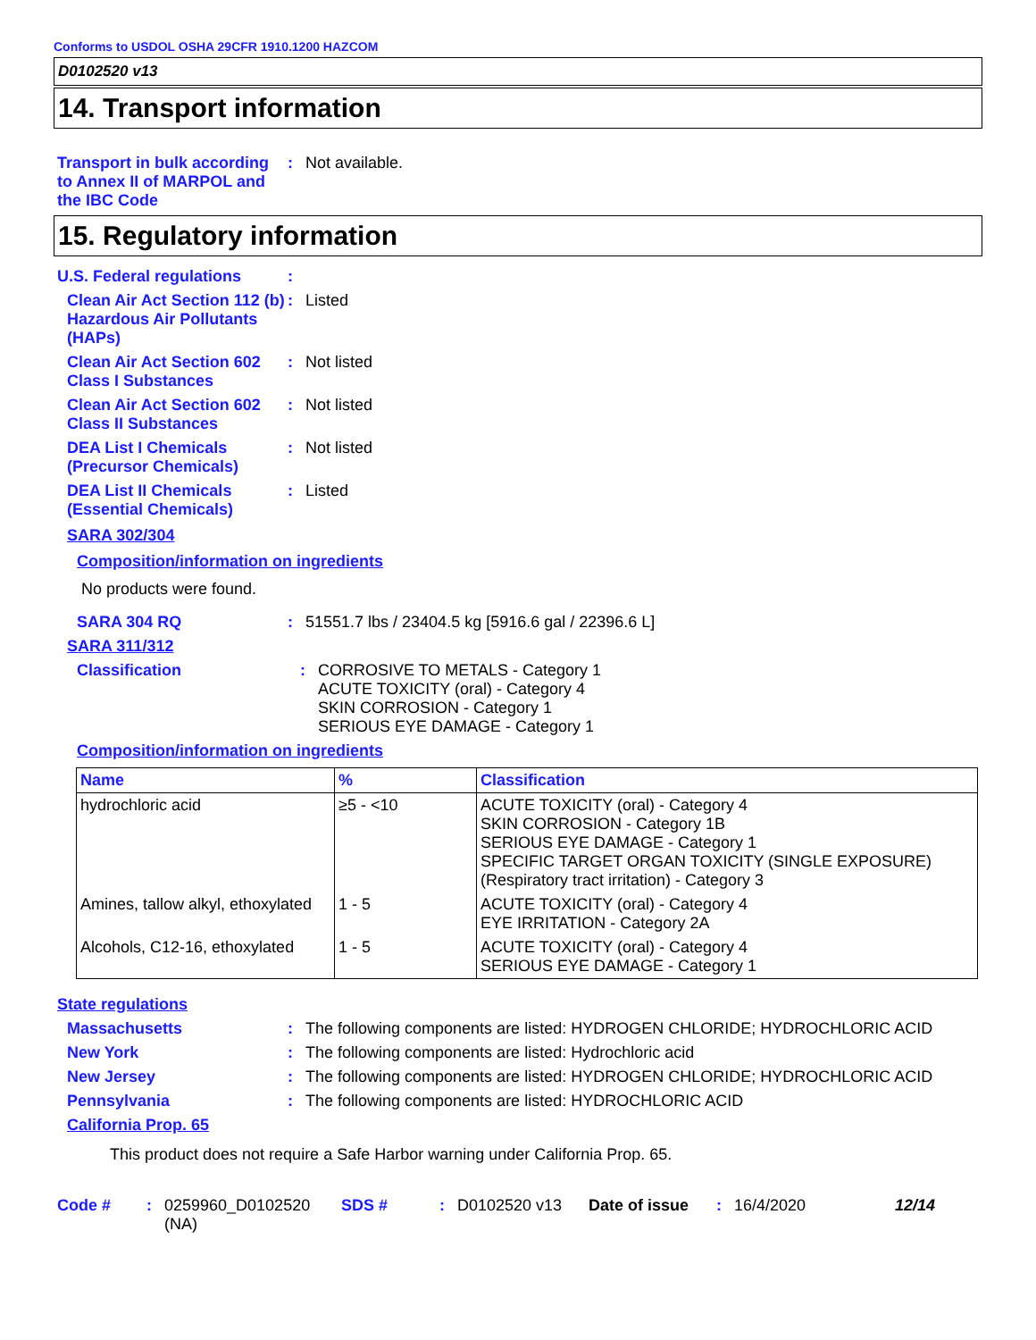Conforms to USDOL OSHA 29CFR 1910.1200 HAZCOM
D0102520 v13
14. Transport information
Transport in bulk according to Annex II of MARPOL and the IBC Code
: Not available.
15. Regulatory information
U.S. Federal regulations
:
Clean Air Act Section 112 (b) Hazardous Air Pollutants (HAPs)
: Listed
Clean Air Act Section 602 Class I Substances
: Not listed
Clean Air Act Section 602 Class II Substances
: Not listed
DEA List I Chemicals (Precursor Chemicals)
: Not listed
DEA List II Chemicals (Essential Chemicals)
: Listed
SARA 302/304
Composition/information on ingredients
No products were found.
SARA 304 RQ : 51551.7 lbs / 23404.5 kg [5916.6 gal / 22396.6 L]
SARA 311/312
Classification : CORROSIVE TO METALS - Category 1
ACUTE TOXICITY (oral) - Category 4
SKIN CORROSION - Category 1
SERIOUS EYE DAMAGE - Category 1
Composition/information on ingredients
| Name | % | Classification |
| --- | --- | --- |
| hydrochloric acid | ≥5 - <10 | ACUTE TOXICITY (oral) - Category 4 SKIN CORROSION - Category 1B SERIOUS EYE DAMAGE - Category 1 SPECIFIC TARGET ORGAN TOXICITY (SINGLE EXPOSURE) (Respiratory tract irritation) - Category 3 |
| Amines, tallow alkyl, ethoxylated | 1 - 5 | ACUTE TOXICITY (oral) - Category 4 EYE IRRITATION - Category 2A |
| Alcohols, C12-16, ethoxylated | 1 - 5 | ACUTE TOXICITY (oral) - Category 4 SERIOUS EYE DAMAGE - Category 1 |
State regulations
Massachusetts : The following components are listed: HYDROGEN CHLORIDE; HYDROCHLORIC ACID
New York : The following components are listed: Hydrochloric acid
New Jersey : The following components are listed: HYDROGEN CHLORIDE; HYDROCHLORIC ACID
Pennsylvania : The following components are listed: HYDROCHLORIC ACID
California Prop. 65
This product does not require a Safe Harbor warning under California Prop. 65.
Code # : 0259960_D0102520 (NA)
SDS # : D0102520 v13 Date of issue : 16/4/2020 12/14